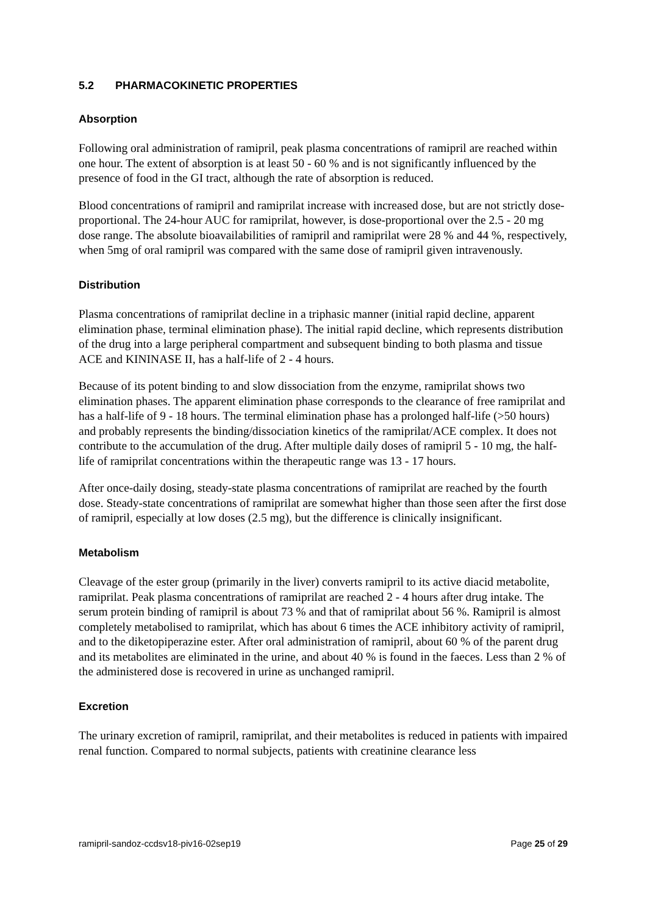5.2 PHARMACOKINETIC PROPERTIES
Absorption
Following oral administration of ramipril, peak plasma concentrations of ramipril are reached within one hour. The extent of absorption is at least 50 - 60 % and is not significantly influenced by the presence of food in the GI tract, although the rate of absorption is reduced.
Blood concentrations of ramipril and ramiprilat increase with increased dose, but are not strictly dose-proportional. The 24-hour AUC for ramiprilat, however, is dose-proportional over the 2.5 - 20 mg dose range. The absolute bioavailabilities of ramipril and ramiprilat were 28 % and 44 %, respectively, when 5mg of oral ramipril was compared with the same dose of ramipril given intravenously.
Distribution
Plasma concentrations of ramiprilat decline in a triphasic manner (initial rapid decline, apparent elimination phase, terminal elimination phase). The initial rapid decline, which represents distribution of the drug into a large peripheral compartment and subsequent binding to both plasma and tissue ACE and KININASE II, has a half-life of 2 - 4 hours.
Because of its potent binding to and slow dissociation from the enzyme, ramiprilat shows two elimination phases. The apparent elimination phase corresponds to the clearance of free ramiprilat and has a half-life of 9 - 18 hours. The terminal elimination phase has a prolonged half-life (>50 hours) and probably represents the binding/dissociation kinetics of the ramiprilat/ACE complex. It does not contribute to the accumulation of the drug. After multiple daily doses of ramipril 5 - 10 mg, the half-life of ramiprilat concentrations within the therapeutic range was 13 - 17 hours.
After once-daily dosing, steady-state plasma concentrations of ramiprilat are reached by the fourth dose. Steady-state concentrations of ramiprilat are somewhat higher than those seen after the first dose of ramipril, especially at low doses (2.5 mg), but the difference is clinically insignificant.
Metabolism
Cleavage of the ester group (primarily in the liver) converts ramipril to its active diacid metabolite, ramiprilat. Peak plasma concentrations of ramiprilat are reached 2 - 4 hours after drug intake. The serum protein binding of ramipril is about 73 % and that of ramiprilat about 56 %. Ramipril is almost completely metabolised to ramiprilat, which has about 6 times the ACE inhibitory activity of ramipril, and to the diketopiperazine ester. After oral administration of ramipril, about 60 % of the parent drug and its metabolites are eliminated in the urine, and about 40 % is found in the faeces. Less than 2 % of the administered dose is recovered in urine as unchanged ramipril.
Excretion
The urinary excretion of ramipril, ramiprilat, and their metabolites is reduced in patients with impaired renal function. Compared to normal subjects, patients with creatinine clearance less
ramipril-sandoz-ccdsv18-piv16-02sep19 Page 25 of 29